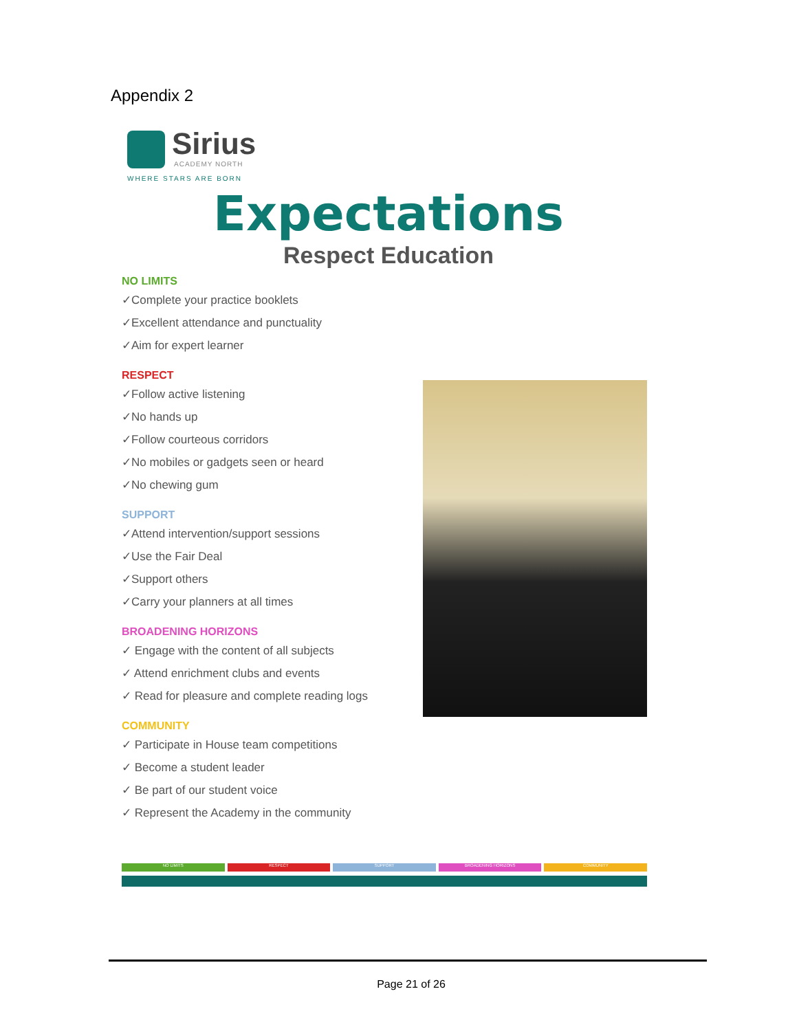Appendix 2
Sirius
ACADEMY NORTH
WHERE STARS ARE BORN
Expectations
Respect Education
NO LIMITS
✓Complete your practice booklets
✓Excellent attendance and punctuality
✓Aim for expert learner
RESPECT
✓Follow active listening
✓No hands up
✓Follow courteous corridors
✓No mobiles or gadgets seen or heard
✓No chewing gum
SUPPORT
✓Attend intervention/support sessions
✓Use the Fair Deal
✓Support others
✓Carry your planners at all times
BROADENING HORIZONS
✓ Engage with the content of all subjects
✓ Attend enrichment clubs and events
✓ Read for pleasure and complete reading logs
COMMUNITY
✓ Participate in House team competitions
✓ Become a student leader
✓ Be part of our student voice
✓ Represent the Academy in the community
NO LIMITS RESPECT SUPPORT BROADENING HORIZONS COMMUNITY
Page 21 of 26